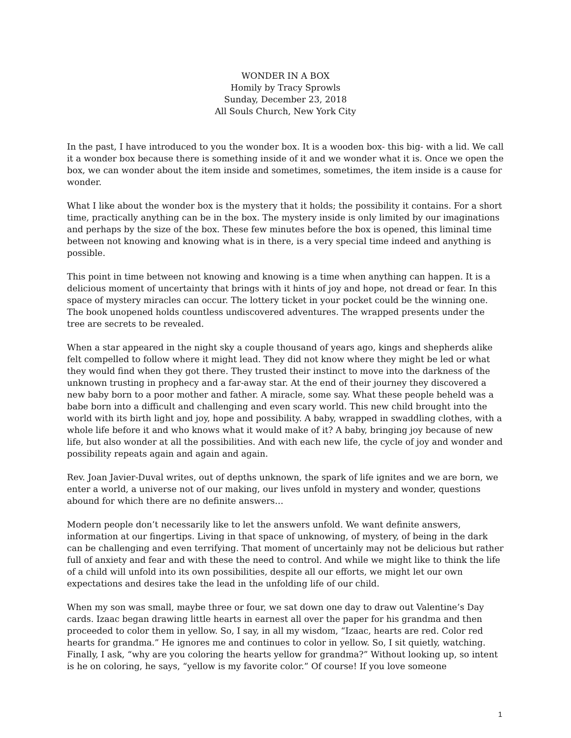WONDER IN A BOX
Homily by Tracy Sprowls
Sunday, December 23, 2018
All Souls Church, New York City
In the past, I have introduced to you the wonder box. It is a wooden box- this big- with a lid. We call it a wonder box because there is something inside of it and we wonder what it is. Once we open the box, we can wonder about the item inside and sometimes, sometimes, the item inside is a cause for wonder.
What I like about the wonder box is the mystery that it holds; the possibility it contains. For a short time, practically anything can be in the box. The mystery inside is only limited by our imaginations and perhaps by the size of the box. These few minutes before the box is opened, this liminal time between not knowing and knowing what is in there, is a very special time indeed and anything is possible.
This point in time between not knowing and knowing is a time when anything can happen. It is a delicious moment of uncertainty that brings with it hints of joy and hope, not dread or fear. In this space of mystery miracles can occur. The lottery ticket in your pocket could be the winning one. The book unopened holds countless undiscovered adventures. The wrapped presents under the tree are secrets to be revealed.
When a star appeared in the night sky a couple thousand of years ago, kings and shepherds alike felt compelled to follow where it might lead. They did not know where they might be led or what they would find when they got there. They trusted their instinct to move into the darkness of the unknown trusting in prophecy and a far-away star. At the end of their journey they discovered a new baby born to a poor mother and father. A miracle, some say. What these people beheld was a babe born into a difficult and challenging and even scary world. This new child brought into the world with its birth light and joy, hope and possibility. A baby, wrapped in swaddling clothes, with a whole life before it and who knows what it would make of it? A baby, bringing joy because of new life, but also wonder at all the possibilities. And with each new life, the cycle of joy and wonder and possibility repeats again and again and again.
Rev. Joan Javier-Duval writes, out of depths unknown, the spark of life ignites and we are born, we enter a world, a universe not of our making, our lives unfold in mystery and wonder, questions abound for which there are no definite answers…
Modern people don’t necessarily like to let the answers unfold. We want definite answers, information at our fingertips. Living in that space of unknowing, of mystery, of being in the dark can be challenging and even terrifying. That moment of uncertainly may not be delicious but rather full of anxiety and fear and with these the need to control. And while we might like to think the life of a child will unfold into its own possibilities, despite all our efforts, we might let our own expectations and desires take the lead in the unfolding life of our child.
When my son was small, maybe three or four, we sat down one day to draw out Valentine’s Day cards. Izaac began drawing little hearts in earnest all over the paper for his grandma and then proceeded to color them in yellow. So, I say, in all my wisdom, “Izaac, hearts are red. Color red hearts for grandma.” He ignores me and continues to color in yellow. So, I sit quietly, watching. Finally, I ask, “why are you coloring the hearts yellow for grandma?” Without looking up, so intent is he on coloring, he says, “yellow is my favorite color.” Of course! If you love someone
1